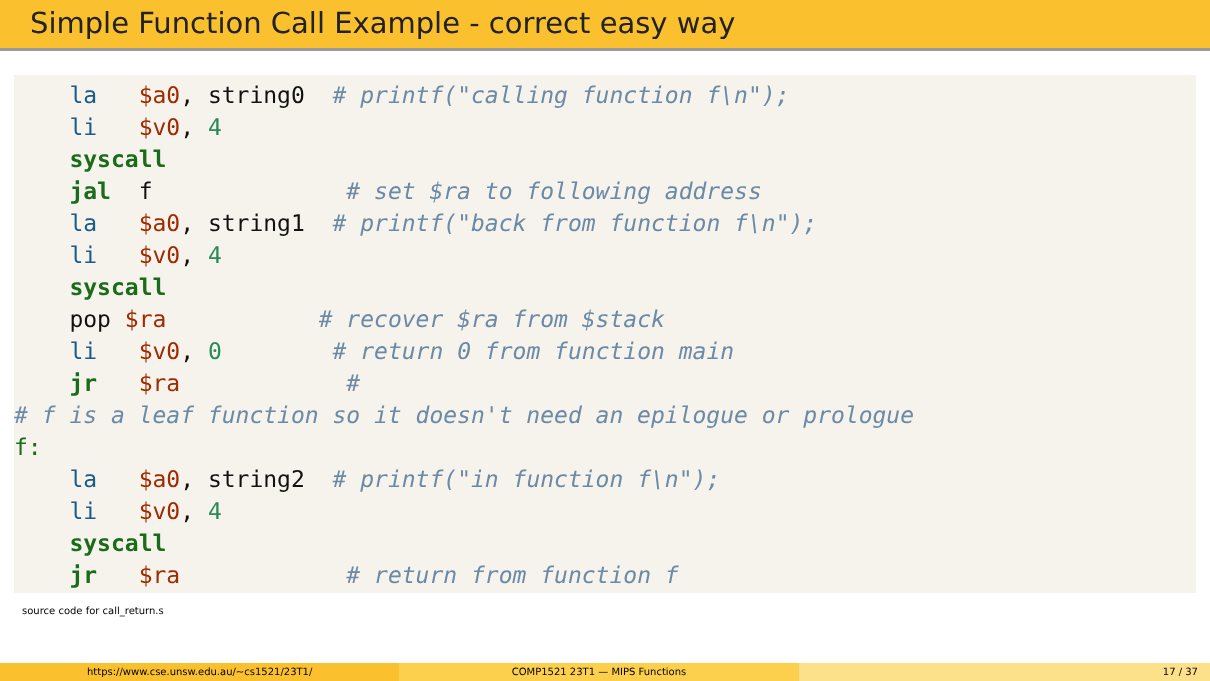Simple Function Call Example - correct easy way
la $a0, string0 # printf("calling function f\n"); li $v0, 4 syscall jal f # set $ra to following address la $a0, string1 # printf("back from function f\n"); li $v0, 4 syscall pop $ra # recover $ra from $stack li $v0, 0 # return 0 from function main jr $ra # # f is a leaf function so it doesn't need an epilogue or prologue f: la $a0, string2 # printf("in function f\n"); li $v0, 4 syscall jr $ra # return from function f
source code for call_return.s
https://www.cse.unsw.edu.au/~cs1521/23T1/
COMP1521 23T1 — MIPS Functions 17 / 37